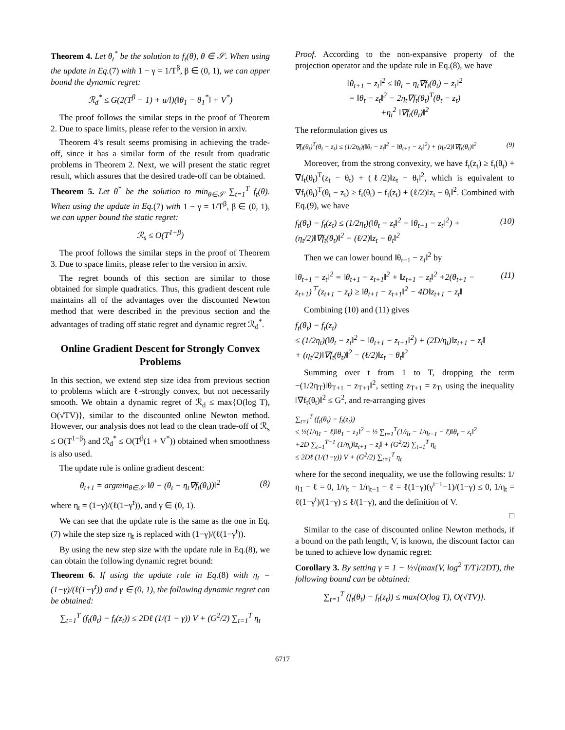Theorem 4. Let θ<sub>t</sub><sup>*</sup> be the solution to f<sub>t</sub>(θ), θ ∈ 𝒮. When using the update in Eq.(7) with 1 − γ = 1/T<sup>β</sup>, β ∈ (0, 1), we can upper bound the dynamic regret:
ℛ<sub>d</sub><sup>*</sup> ≤ G(2(T<sup>β</sup> − 1) + u/l)(‖θ<sub>1</sub> − θ<sub>1</sub><sup>*</sup>‖ + V<sup>*</sup>)
The proof follows the similar steps in the proof of Theorem 2. Due to space limits, please refer to the version in arxiv.
Theorem 4’s result seems promising in achieving the trade-off, since it has a similar form of the result from quadratic problems in Theorem 2. Next, we will present the static regret result, which assures that the desired trade-off can be obtained.
Theorem 5. Let θ<sup>*</sup> be the solution to min<sub>θ∈𝒮</sub> ∑<sub>t=1</sub><sup>T</sup> f<sub>t</sub>(θ). When using the update in Eq.(7) with 1 − γ = 1/T<sup>β</sup>, β ∈ (0, 1), we can upper bound the static regret:
ℛ<sub>s</sub> ≤ O(T<sup>1−β</sup>)
The proof follows the similar steps in the proof of Theorem 3. Due to space limits, please refer to the version in arxiv.
The regret bounds of this section are similar to those obtained for simple quadratics. Thus, this gradient descent rule maintains all of the advantages over the discounted Newton method that were described in the previous section and the advantages of trading off static regret and dynamic regret ℛ<sub>d</sub><sup>*</sup>.
Online Gradient Descent for Strongly Convex Problems
In this section, we extend step size idea from previous section to problems which are ℓ-strongly convex, but not necessarily smooth. We obtain a dynamic regret of ℛ<sub>d</sub> ≤ max{O(log T), O(√TV)}, similar to the discounted online Newton method. However, our analysis does not lead to the clean trade-off of ℛ<sub>s</sub> ≤ O(T<sup>1−β</sup>) and ℛ<sub>d</sub><sup>*</sup> ≤ O(T<sup>β</sup>(1 + V<sup>*</sup>)) obtained when smoothness is also used.
The update rule is online gradient descent:
θ<sub>t+1</sub> = argmin<sub>θ∈𝒮</sub> ‖θ − (θ<sub>t</sub> − η<sub>t</sub>∇f<sub>t</sub>(θ<sub>t</sub>))‖<sup>2</sup> (8)
where η<sub>t</sub> = (1−γ)/(ℓ(1−γ<sup>t</sup>)), and γ ∈ (0, 1).
We can see that the update rule is the same as the one in Eq.(7) while the step size η<sub>t</sub> is replaced with (1−γ)/(ℓ(1−γ<sup>t</sup>)).
By using the new step size with the update rule in Eq.(8), we can obtain the following dynamic regret bound:
Theorem 6. If using the update rule in Eq.(8) with η<sub>t</sub> = (1−γ)/(ℓ(1−γ<sup>t</sup>)) and γ ∈ (0, 1), the following dynamic regret can be obtained:
∑<sub>t=1</sub><sup>T</sup> (f<sub>t</sub>(θ<sub>t</sub>) − f<sub>t</sub>(z<sub>t</sub>)) ≤ 2Dℓ (1/(1 − γ)) V + (G<sup>2</sup>/2) ∑<sub>t=1</sub><sup>T</sup> η<sub>t</sub>
Proof. According to the non-expansive property of the projection operator and the update rule in Eq.(8), we have
‖θ<sub>t+1</sub> − z<sub>t</sub>‖<sup>2</sup> ≤ ‖θ<sub>t</sub> − η<sub>t</sub>∇f<sub>t</sub>(θ<sub>t</sub>) − z<sub>t</sub>‖<sup>2</sup>
= ‖θ<sub>t</sub> − z<sub>t</sub>‖<sup>2</sup> − 2η<sub>t</sub>∇f<sub>t</sub>(θ<sub>t</sub>)<sup>T</sup>(θ<sub>t</sub> − z<sub>t</sub>)
+η<sub>t</sub><sup>2</sup> ‖∇f<sub>t</sub>(θ<sub>t</sub>)‖<sup>2</sup>
The reformulation gives us
∇f<sub>t</sub>(θ<sub>t</sub>)<sup>T</sup>(θ<sub>t</sub> − z<sub>t</sub>) ≤ (1/2η<sub>t</sub>)(‖θ<sub>t</sub> − z<sub>t</sub>‖<sup>2</sup> − ‖θ<sub>t+1</sub> − z<sub>t</sub>‖<sup>2</sup>) + (η<sub>t</sub>/2)‖∇f<sub>t</sub>(θ<sub>t</sub>)‖<sup>2</sup> (9)
Moreover, from the strong convexity, we have f<sub>t</sub>(z<sub>t</sub>) ≥ f<sub>t</sub>(θ<sub>t</sub>) + ∇f<sub>t</sub>(θ<sub>t</sub>)<sup>T</sup>(z<sub>t</sub> − θ<sub>t</sub>) + (ℓ/2)‖z<sub>t</sub> − θ<sub>t</sub>‖<sup>2</sup>, which is equivalent to ∇f<sub>t</sub>(θ<sub>t</sub>)<sup>T</sup>(θ<sub>t</sub> − z<sub>t</sub>) ≥ f<sub>t</sub>(θ<sub>t</sub>) − f<sub>t</sub>(z<sub>t</sub>) + (ℓ/2)‖z<sub>t</sub> − θ<sub>t</sub>‖<sup>2</sup>. Combined with Eq.(9), we have
f<sub>t</sub>(θ<sub>t</sub>) − f<sub>t</sub>(z<sub>t</sub>) ≤ (1/2η<sub>t</sub>)(‖θ<sub>t</sub> − z<sub>t</sub>‖<sup>2</sup> − ‖θ<sub>t+1</sub> − z<sub>t</sub>‖<sup>2</sup>) + (η<sub>t</sub>/2)‖∇f<sub>t</sub>(θ<sub>t</sub>)‖<sup>2</sup> − (ℓ/2)‖z<sub>t</sub> − θ<sub>t</sub>‖<sup>2</sup> (10)
Then we can lower bound ‖θ<sub>t+1</sub> − z<sub>t</sub>‖<sup>2</sup> by
‖θ<sub>t+1</sub> − z<sub>t</sub>‖<sup>2</sup> = ‖θ<sub>t+1</sub> − z<sub>t+1</sub>‖<sup>2</sup> + ‖z<sub>t+1</sub> − z<sub>t</sub>‖<sup>2</sup> +2(θ<sub>t+1</sub> − z<sub>t+1</sub>)<sup>⊤</sup>(z<sub>t+1</sub> − z<sub>t</sub>) ≥ ‖θ<sub>t+1</sub> − z<sub>t+1</sub>‖<sup>2</sup> − 4D‖z<sub>t+1</sub> − z<sub>t</sub>‖ (11)
Combining (10) and (11) gives
f<sub>t</sub>(θ<sub>t</sub>) − f<sub>t</sub>(z<sub>t</sub>)
≤ (1/2η<sub>t</sub>)(‖θ<sub>t</sub> − z<sub>t</sub>‖<sup>2</sup> − ‖θ<sub>t+1</sub> − z<sub>t+1</sub>‖<sup>2</sup>) + (2D/η<sub>t</sub>)‖z<sub>t+1</sub> − z<sub>t</sub>‖
+ (η<sub>t</sub>/2)‖∇f<sub>t</sub>(θ<sub>t</sub>)‖<sup>2</sup> − (ℓ/2)‖z<sub>t</sub> − θ<sub>t</sub>‖<sup>2</sup>
Summing over t from 1 to T, dropping the term −(1/2η<sub>T</sub>)‖θ<sub>T+1</sub> − z<sub>T+1</sub>‖<sup>2</sup>, setting z<sub>T+1</sub> = z<sub>T</sub>, using the inequality ‖∇f<sub>t</sub>(θ<sub>t</sub>)‖<sup>2</sup> ≤ G<sup>2</sup>, and re-arranging gives
∑<sub>t=1</sub><sup>T</sup> (f<sub>t</sub>(θ<sub>t</sub>) − f<sub>t</sub>(z<sub>t</sub>))
≤ ½(1/η<sub>1</sub> − ℓ)‖θ<sub>1</sub> − z<sub>1</sub>‖<sup>2</sup> + ½ ∑<sub>t=1</sub><sup>T</sup>(1/η<sub>t</sub> − 1/η<sub>t−1</sub> − ℓ)‖θ<sub>t</sub> − z<sub>t</sub>‖<sup>2</sup>
+2D ∑<sub>t=1</sub><sup>T−1</sup> (1/η<sub>t</sub>)‖z<sub>t+1</sub> − z<sub>t</sub>‖ + (G<sup>2</sup>/2) ∑<sub>t=1</sub><sup>T</sup> η<sub>t</sub>
≤ 2Dℓ (1/(1−γ)) V + (G<sup>2</sup>/2) ∑<sub>t=1</sub><sup>T</sup> η<sub>t</sub>
where for the second inequality, we use the following results: 1/η<sub>1</sub> − ℓ = 0, 1/η<sub>t</sub> − 1/η<sub>t−1</sub> − ℓ = ℓ(1−γ)(γ<sup>t−1</sup>−1)/(1−γ) ≤ 0, 1/η<sub>t</sub> = ℓ(1−γ<sup>t</sup>)/(1−γ) ≤ ℓ/(1−γ), and the definition of V.
□
Similar to the case of discounted online Newton methods, if a bound on the path length, V, is known, the discount factor can be tuned to achieve low dynamic regret:
Corollary 3. By setting γ = 1 − ½√(max{V, log<sup>2</sup> T/T}/2DT), the following bound can be obtained:
∑<sub>t=1</sub><sup>T</sup> (f<sub>t</sub>(θ<sub>t</sub>) − f<sub>t</sub>(z<sub>t</sub>)) ≤ max{O(log T), O(√TV)}.
6717